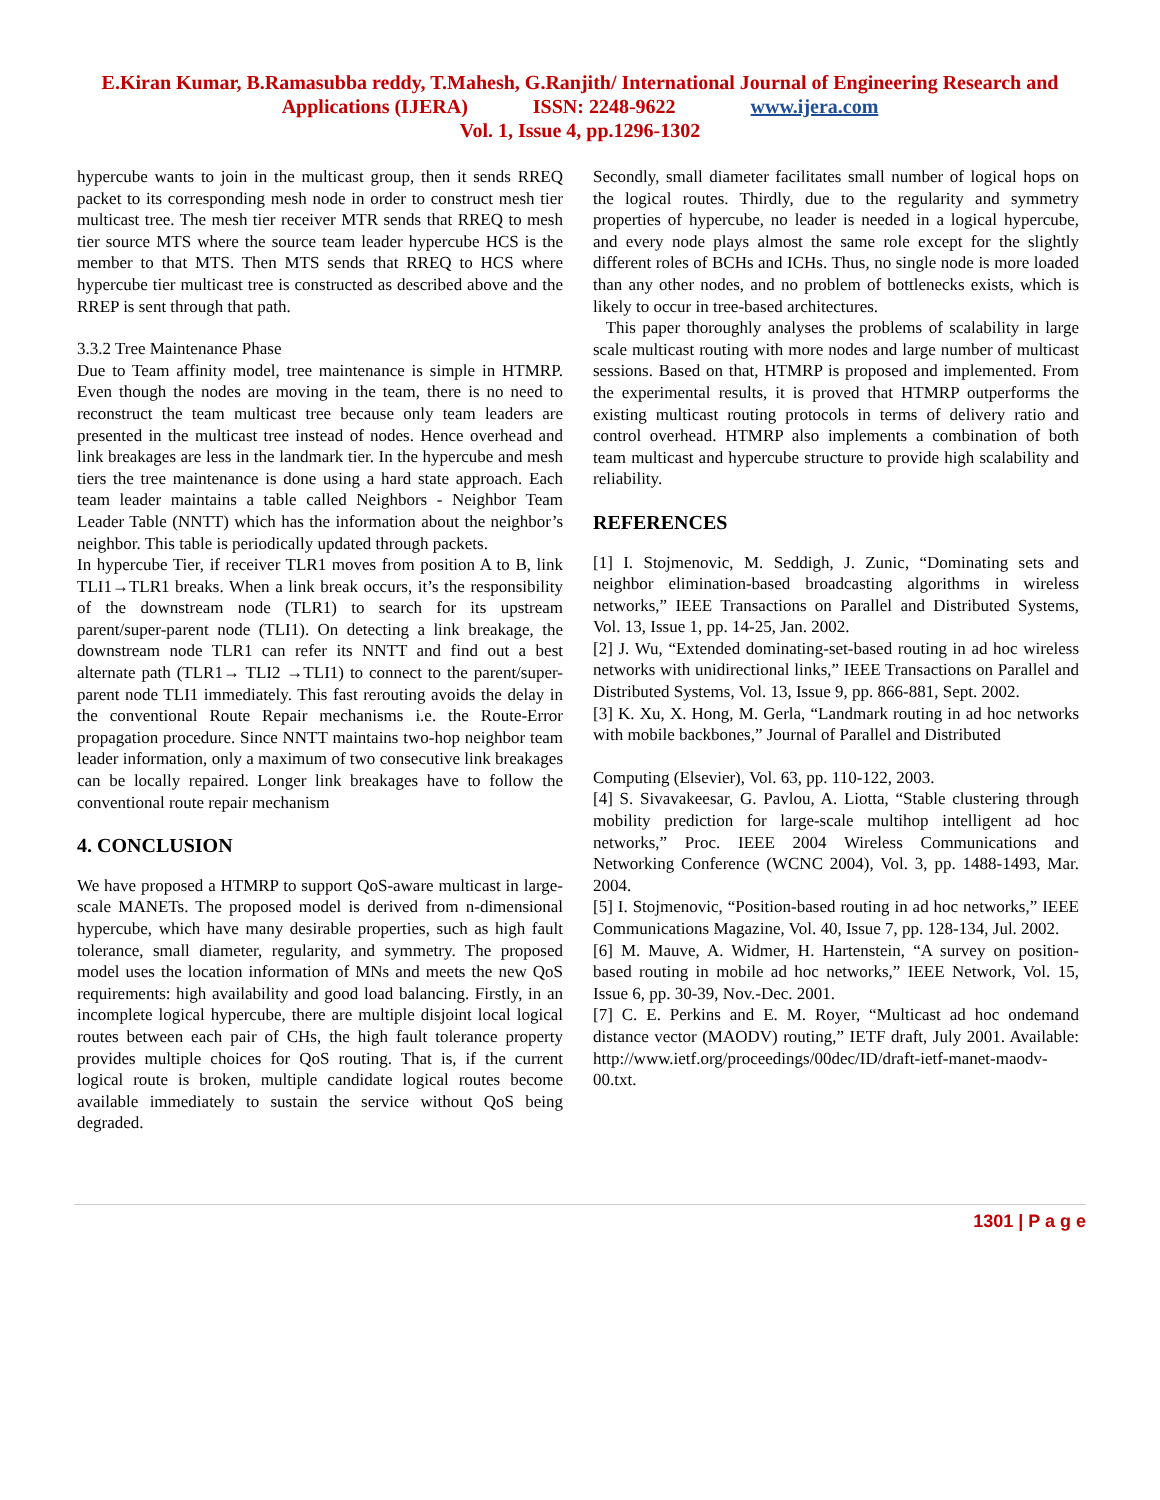E.Kiran Kumar, B.Ramasubba reddy, T.Mahesh, G.Ranjith/ International Journal of Engineering Research and Applications (IJERA) ISSN: 2248-9622 www.ijera.com
Vol. 1, Issue 4, pp.1296-1302
hypercube wants to join in the multicast group, then it sends RREQ packet to its corresponding mesh node in order to construct mesh tier multicast tree. The mesh tier receiver MTR sends that RREQ to mesh tier source MTS where the source team leader hypercube HCS is the member to that MTS. Then MTS sends that RREQ to HCS where hypercube tier multicast tree is constructed as described above and the RREP is sent through that path.
3.3.2 Tree Maintenance Phase
Due to Team affinity model, tree maintenance is simple in HTMRP. Even though the nodes are moving in the team, there is no need to reconstruct the team multicast tree because only team leaders are presented in the multicast tree instead of nodes. Hence overhead and link breakages are less in the landmark tier. In the hypercube and mesh tiers the tree maintenance is done using a hard state approach. Each team leader maintains a table called Neighbors - Neighbor Team Leader Table (NNTT) which has the information about the neighbor’s neighbor. This table is periodically updated through packets.
In hypercube Tier, if receiver TLR1 moves from position A to B, link TLI1→TLR1 breaks. When a link break occurs, it’s the responsibility of the downstream node (TLR1) to search for its upstream parent/super-parent node (TLI1). On detecting a link breakage, the downstream node TLR1 can refer its NNTT and find out a best alternate path (TLR1→ TLI2 →TLI1) to connect to the parent/super-parent node TLI1 immediately. This fast rerouting avoids the delay in the conventional Route Repair mechanisms i.e. the Route-Error propagation procedure. Since NNTT maintains two-hop neighbor team leader information, only a maximum of two consecutive link breakages can be locally repaired. Longer link breakages have to follow the conventional route repair mechanism
4. CONCLUSION
We have proposed a HTMRP to support QoS-aware multicast in large-scale MANETs. The proposed model is derived from n-dimensional hypercube, which have many desirable properties, such as high fault tolerance, small diameter, regularity, and symmetry. The proposed model uses the location information of MNs and meets the new QoS requirements: high availability and good load balancing. Firstly, in an incomplete logical hypercube, there are multiple disjoint local logical routes between each pair of CHs, the high fault tolerance property provides multiple choices for QoS routing. That is, if the current logical route is broken, multiple candidate logical routes become available immediately to sustain the service without QoS being degraded.
Secondly, small diameter facilitates small number of logical hops on the logical routes. Thirdly, due to the regularity and symmetry properties of hypercube, no leader is needed in a logical hypercube, and every node plays almost the same role except for the slightly different roles of BCHs and ICHs. Thus, no single node is more loaded than any other nodes, and no problem of bottlenecks exists, which is likely to occur in tree-based architectures.
This paper thoroughly analyses the problems of scalability in large scale multicast routing with more nodes and large number of multicast sessions. Based on that, HTMRP is proposed and implemented. From the experimental results, it is proved that HTMRP outperforms the existing multicast routing protocols in terms of delivery ratio and control overhead. HTMRP also implements a combination of both team multicast and hypercube structure to provide high scalability and reliability.
REFERENCES
[1] I. Stojmenovic, M. Seddigh, J. Zunic, “Dominating sets and neighbor elimination-based broadcasting algorithms in wireless networks,” IEEE Transactions on Parallel and Distributed Systems, Vol. 13, Issue 1, pp. 14-25, Jan. 2002.
[2] J. Wu, “Extended dominating-set-based routing in ad hoc wireless networks with unidirectional links,” IEEE Transactions on Parallel and Distributed Systems, Vol. 13, Issue 9, pp. 866-881, Sept. 2002.
[3] K. Xu, X. Hong, M. Gerla, “Landmark routing in ad hoc networks with mobile backbones,” Journal of Parallel and Distributed
Computing (Elsevier), Vol. 63, pp. 110-122, 2003.
[4] S. Sivavakeesar, G. Pavlou, A. Liotta, “Stable clustering through mobility prediction for large-scale multihop intelligent ad hoc networks,” Proc. IEEE 2004 Wireless Communications and Networking Conference (WCNC 2004), Vol. 3, pp. 1488-1493, Mar. 2004.
[5] I. Stojmenovic, “Position-based routing in ad hoc networks,” IEEE Communications Magazine, Vol. 40, Issue 7, pp. 128-134, Jul. 2002.
[6] M. Mauve, A. Widmer, H. Hartenstein, “A survey on position-based routing in mobile ad hoc networks,” IEEE Network, Vol. 15, Issue 6, pp. 30-39, Nov.-Dec. 2001.
[7] C. E. Perkins and E. M. Royer, “Multicast ad hoc ondemand distance vector (MAODV) routing,” IETF draft, July 2001. Available: http://www.ietf.org/proceedings/00dec/ID/draft-ietf-manet-maodv-00.txt.
1301 | P a g e